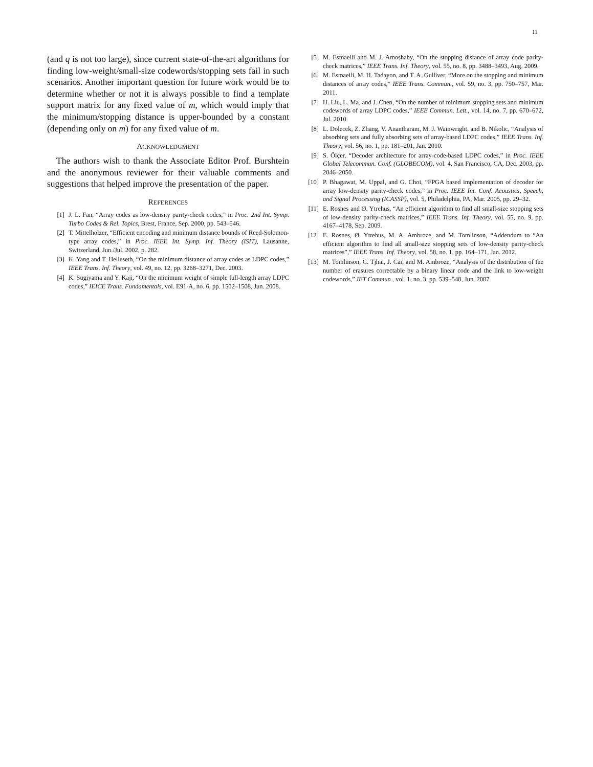11
(and q is not too large), since current state-of-the-art algorithms for finding low-weight/small-size codewords/stopping sets fail in such scenarios. Another important question for future work would be to determine whether or not it is always possible to find a template support matrix for any fixed value of m, which would imply that the minimum/stopping distance is upper-bounded by a constant (depending only on m) for any fixed value of m.
ACKNOWLEDGMENT
The authors wish to thank the Associate Editor Prof. Burshtein and the anonymous reviewer for their valuable comments and suggestions that helped improve the presentation of the paper.
REFERENCES
[1] J. L. Fan, “Array codes as low-density parity-check codes,” in Proc. 2nd Int. Symp. Turbo Codes & Rel. Topics, Brest, France, Sep. 2000, pp. 543–546.
[2] T. Mittelholzer, “Efficient encoding and minimum distance bounds of Reed-Solomon-type array codes,” in Proc. IEEE Int. Symp. Inf. Theory (ISIT), Lausanne, Switzerland, Jun./Jul. 2002, p. 282.
[3] K. Yang and T. Helleseth, “On the minimum distance of array codes as LDPC codes,” IEEE Trans. Inf. Theory, vol. 49, no. 12, pp. 3268–3271, Dec. 2003.
[4] K. Sugiyama and Y. Kaji, “On the minimum weight of simple full-length array LDPC codes,” IEICE Trans. Fundamentals, vol. E91-A, no. 6, pp. 1502–1508, Jun. 2008.
[5] M. Esmaeili and M. J. Amoshahy, “On the stopping distance of array code parity-check matrices,” IEEE Trans. Inf. Theory, vol. 55, no. 8, pp. 3488–3493, Aug. 2009.
[6] M. Esmaeili, M. H. Tadayon, and T. A. Gulliver, “More on the stopping and minimum distances of array codes,” IEEE Trans. Commun., vol. 59, no. 3, pp. 750–757, Mar. 2011.
[7] H. Liu, L. Ma, and J. Chen, “On the number of minimum stopping sets and minimum codewords of array LDPC codes,” IEEE Commun. Lett., vol. 14, no. 7, pp. 670–672, Jul. 2010.
[8] L. Dolecek, Z. Zhang, V. Anantharam, M. J. Wainwright, and B. Nikolic, “Analysis of absorbing sets and fully absorbing sets of array-based LDPC codes,” IEEE Trans. Inf. Theory, vol. 56, no. 1, pp. 181–201, Jan. 2010.
[9] S. Ölçer, “Decoder architecture for array-code-based LDPC codes,” in Proc. IEEE Global Telecommun. Conf. (GLOBECOM), vol. 4, San Francisco, CA, Dec. 2003, pp. 2046–2050.
[10] P. Bhagawat, M. Uppal, and G. Choi, “FPGA based implementation of decoder for array low-density parity-check codes,” in Proc. IEEE Int. Conf. Acoustics, Speech, and Signal Processing (ICASSP), vol. 5, Philadelphia, PA, Mar. 2005, pp. 29–32.
[11] E. Rosnes and Ø. Ytrehus, “An efficient algorithm to find all small-size stopping sets of low-density parity-check matrices,” IEEE Trans. Inf. Theory, vol. 55, no. 9, pp. 4167–4178, Sep. 2009.
[12] E. Rosnes, Ø. Ytrehus, M. A. Ambroze, and M. Tomlinson, “Addendum to “An efficient algorithm to find all small-size stopping sets of low-density parity-check matrices”,” IEEE Trans. Inf. Theory, vol. 58, no. 1, pp. 164–171, Jan. 2012.
[13] M. Tomlinson, C. Tjhai, J. Cai, and M. Ambroze, “Analysis of the distribution of the number of erasures correctable by a binary linear code and the link to low-weight codewords,” IET Commun., vol. 1, no. 3, pp. 539–548, Jun. 2007.